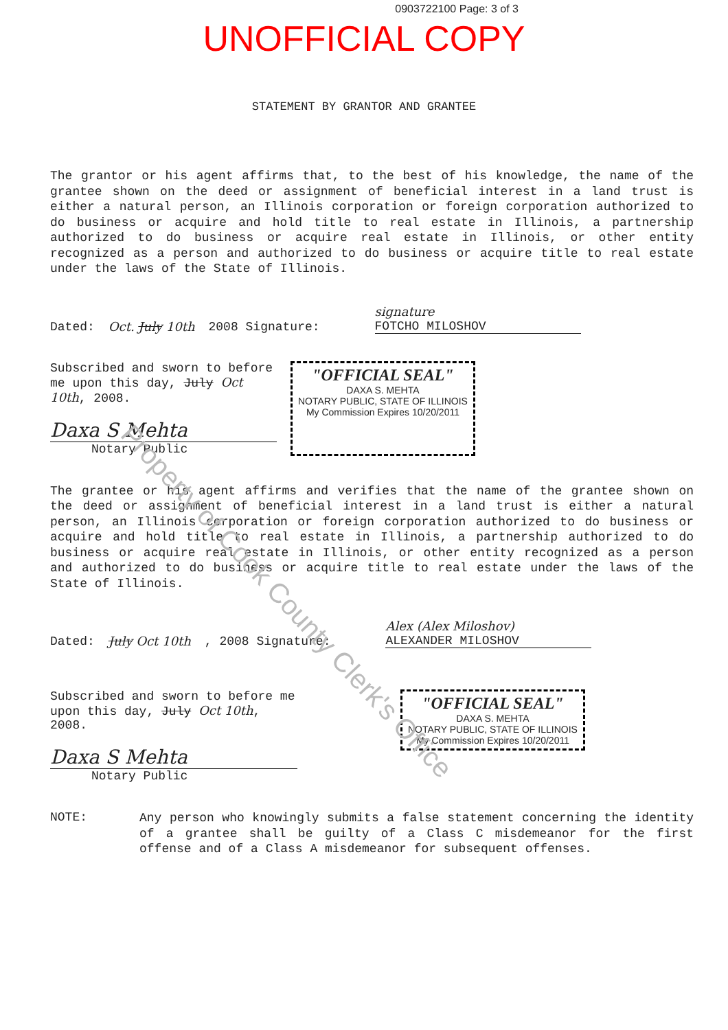0903722100 Page: 3 of 3
UNOFFICIAL COPY
STATEMENT BY GRANTOR AND GRANTEE
The grantor or his agent affirms that, to the best of his knowledge, the name of the grantee shown on the deed or assignment of beneficial interest in a land trust is either a natural person, an Illinois corporation or foreign corporation authorized to do business or acquire and hold title to real estate in Illinois, a partnership authorized to do business or acquire real estate in Illinois, or other entity recognized as a person and authorized to do business or acquire title to real estate under the laws of the State of Illinois.
Dated: Oct. July 10th 2008 Signature: signature
FOTCHO MILOSHOV
Subscribed and sworn to before me upon this day, July Oct 10th, 2008.
Daxa S Mehta
Notary Public
"OFFICIAL SEAL" DAXA S. MEHTA NOTARY PUBLIC, STATE OF ILLINOIS My Commission Expires 10/20/2011
The grantee or his agent affirms and verifies that the name of the grantee shown on the deed or assignment of beneficial interest in a land trust is either a natural person, an Illinois corporation or foreign corporation authorized to do business or acquire and hold title to real estate in Illinois, a partnership authorized to do business or acquire real estate in Illinois, or other entity recognized as a person and authorized to do business or acquire title to real estate under the laws of the State of Illinois.
Dated: July Oct 10th, 2008 Signature: Alex (Alex Miloshov)
ALEXANDER MILOSHOV
Subscribed and sworn to before me upon this day, July Oct 10th, 2008.
Daxa S Mehta
Notary Public
"OFFICIAL SEAL" DAXA S. MEHTA NOTARY PUBLIC, STATE OF ILLINOIS My Commission Expires 10/20/2011
NOTE:
Any person who knowingly submits a false statement concerning the identity of a grantee shall be guilty of a Class C misdemeanor for the first offense and of a Class A misdemeanor for subsequent offenses.
Property of Cook County Clerk's Office